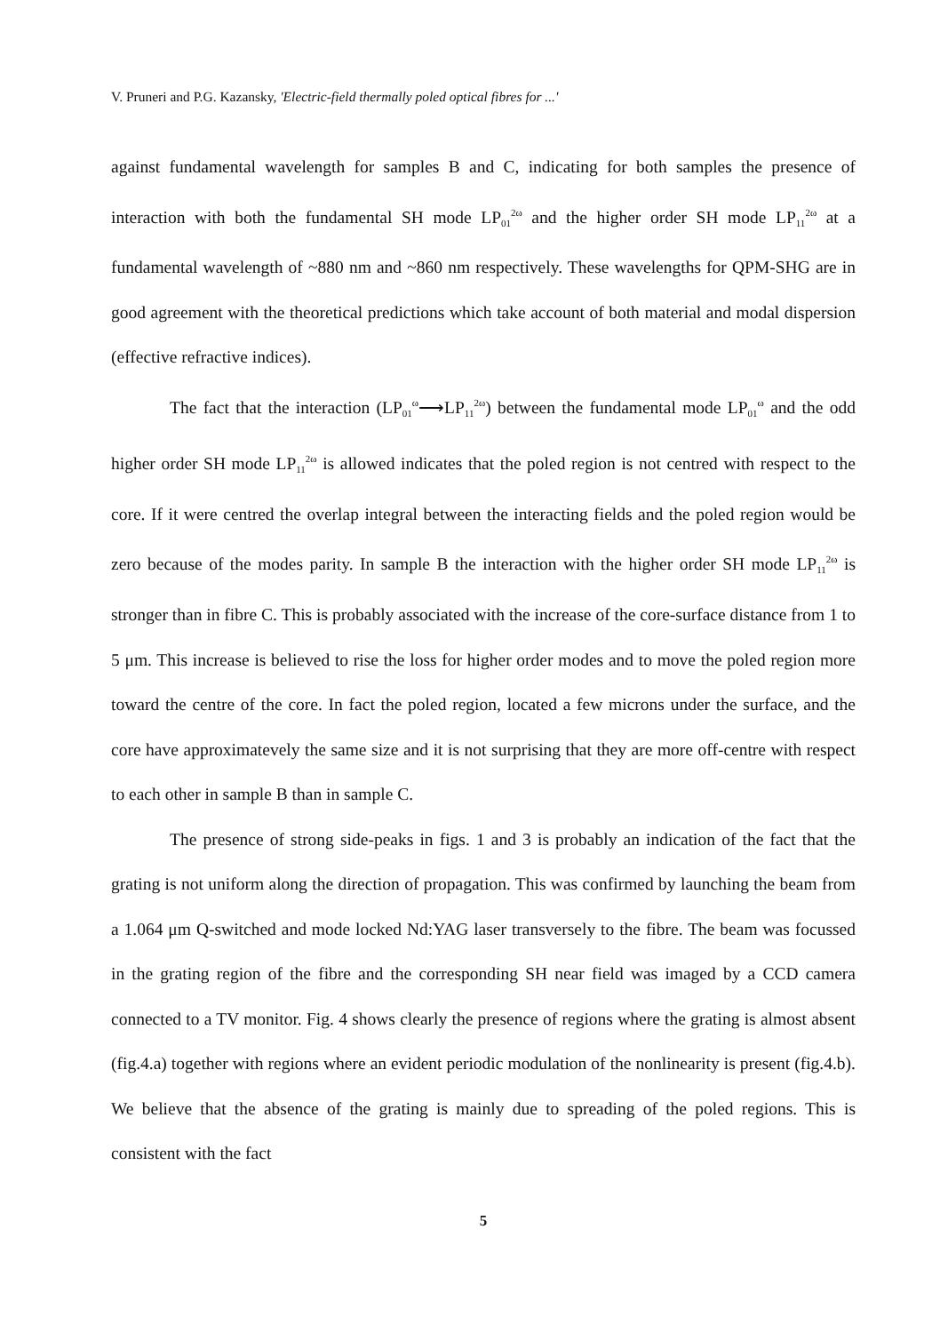V. Pruneri and P.G. Kazansky, 'Electric-field thermally poled optical fibres for ...'
against fundamental wavelength for samples B and C, indicating for both samples the presence of interaction with both the fundamental SH mode LP<sub>01</sub><sup>2ω</sup> and the higher order SH mode LP<sub>11</sub><sup>2ω</sup> at a fundamental wavelength of ~880 nm and ~860 nm respectively. These wavelengths for QPM-SHG are in good agreement with the theoretical predictions which take account of both material and modal dispersion (effective refractive indices).
The fact that the interaction (LP<sub>01</sub><sup>ω</sup>⟶LP<sub>11</sub><sup>2ω</sup>) between the fundamental mode LP<sub>01</sub><sup>ω</sup> and the odd higher order SH mode LP<sub>11</sub><sup>2ω</sup> is allowed indicates that the poled region is not centred with respect to the core. If it were centred the overlap integral between the interacting fields and the poled region would be zero because of the modes parity. In sample B the interaction with the higher order SH mode LP<sub>11</sub><sup>2ω</sup> is stronger than in fibre C. This is probably associated with the increase of the core-surface distance from 1 to 5 μm. This increase is believed to rise the loss for higher order modes and to move the poled region more toward the centre of the core. In fact the poled region, located a few microns under the surface, and the core have approximatevely the same size and it is not surprising that they are more off-centre with respect to each other in sample B than in sample C.
The presence of strong side-peaks in figs. 1 and 3 is probably an indication of the fact that the grating is not uniform along the direction of propagation. This was confirmed by launching the beam from a 1.064 μm Q-switched and mode locked Nd:YAG laser transversely to the fibre. The beam was focussed in the grating region of the fibre and the corresponding SH near field was imaged by a CCD camera connected to a TV monitor. Fig. 4 shows clearly the presence of regions where the grating is almost absent (fig.4.a) together with regions where an evident periodic modulation of the nonlinearity is present (fig.4.b). We believe that the absence of the grating is mainly due to spreading of the poled regions. This is consistent with the fact
5